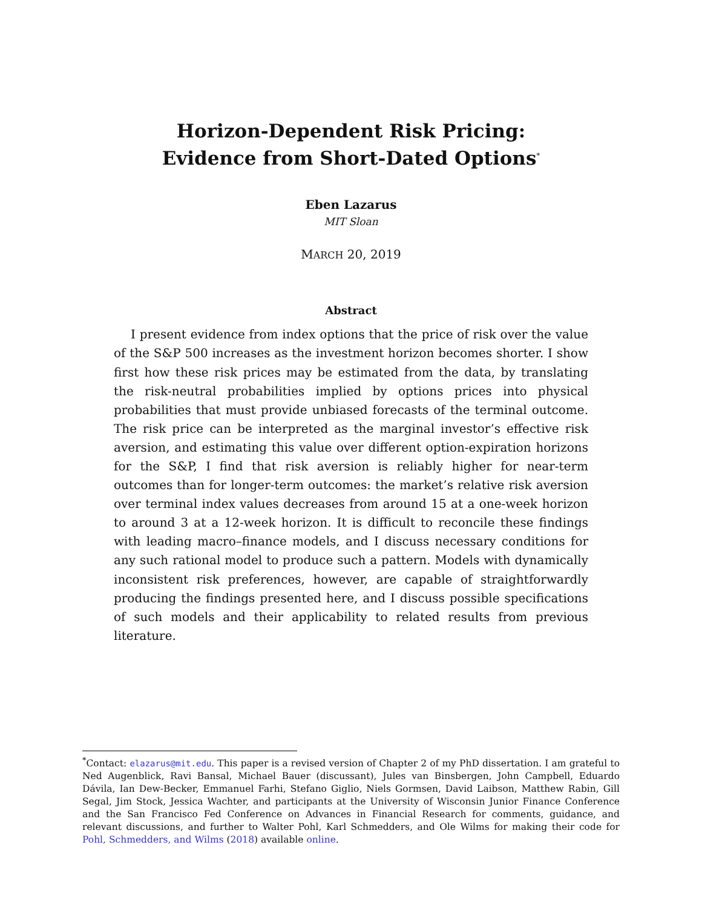Horizon-Dependent Risk Pricing:
Evidence from Short-Dated Options<sup>*</sup>
Eben Lazarus
MIT Sloan
MARCH 20, 2019
Abstract
I present evidence from index options that the price of risk over the value of the S&P 500 increases as the investment horizon becomes shorter. I show first how these risk prices may be estimated from the data, by translating the risk-neutral probabilities implied by options prices into physical probabilities that must provide unbiased forecasts of the terminal outcome. The risk price can be interpreted as the marginal investor’s effective risk aversion, and estimating this value over different option-expiration horizons for the S&P, I find that risk aversion is reliably higher for near-term outcomes than for longer-term outcomes: the market’s relative risk aversion over terminal index values decreases from around 15 at a one-week horizon to around 3 at a 12-week horizon. It is difficult to reconcile these findings with leading macro–finance models, and I discuss necessary conditions for any such rational model to produce such a pattern. Models with dynamically inconsistent risk preferences, however, are capable of straightforwardly producing the findings presented here, and I discuss possible specifications of such models and their applicability to related results from previous literature.
<sup>*</sup> Contact: elazarus@mit.edu. This paper is a revised version of Chapter 2 of my PhD dissertation. I am grateful to Ned Augenblick, Ravi Bansal, Michael Bauer (discussant), Jules van Binsbergen, John Campbell, Eduardo Dávila, Ian Dew-Becker, Emmanuel Farhi, Stefano Giglio, Niels Gormsen, David Laibson, Matthew Rabin, Gill Segal, Jim Stock, Jessica Wachter, and participants at the University of Wisconsin Junior Finance Conference and the San Francisco Fed Conference on Advances in Financial Research for comments, guidance, and relevant discussions, and further to Walter Pohl, Karl Schmedders, and Ole Wilms for making their code for Pohl, Schmedders, and Wilms (2018) available online.